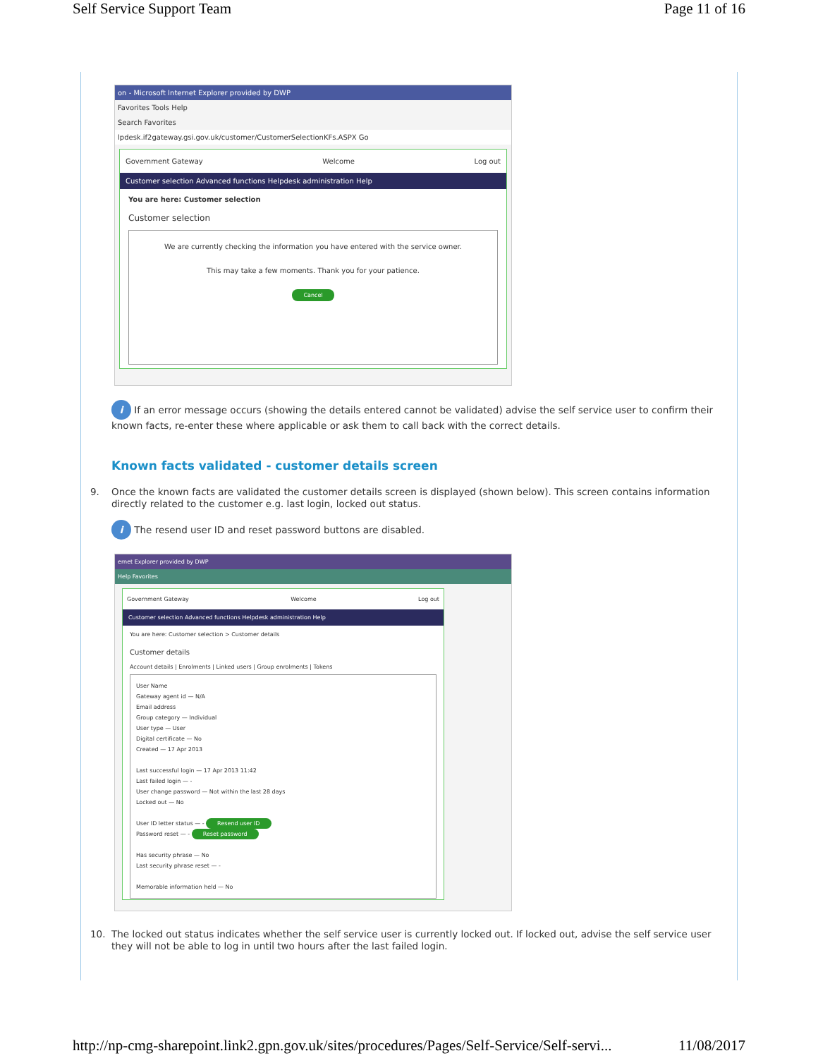Self Service Support Team Page 11 of 16
on - Microsoft Internet Explorer provided by DWP
Favorites Tools Help
Search Favorites
lpdesk.if2gateway.gsi.gov.uk/customer/CustomerSelectionKFs.ASPX Go
Government Gateway Welcome Log out
Customer selection Advanced functions Helpdesk administration Help
You are here: Customer selection
Customer selection
We are currently checking the information you have entered with the service owner.
This may take a few moments. Thank you for your patience.
Cancel
i If an error message occurs (showing the details entered cannot be validated) advise the self service user to confirm their known facts, re-enter these where applicable or ask them to call back with the correct details.
Known facts validated - customer details screen
9. Once the known facts are validated the customer details screen is displayed (shown below). This screen contains information directly related to the customer e.g. last login, locked out status.
i The resend user ID and reset password buttons are disabled.
ernet Explorer provided by DWP
Help Favorites
Government Gateway Welcome Log out
Customer selection Advanced functions Helpdesk administration Help
You are here: Customer selection > Customer details
Customer details
Account details | Enrolments | Linked users | Group enrolments | Tokens
User Name
Gateway agent id — N/A
Email address
Group category — Individual
User type — User
Digital certificate — No
Created — 17 Apr 2013
Last successful login — 17 Apr 2013 11:42
Last failed login — -
User change password — Not within the last 28 days
Locked out — No
User ID letter status — - Resend user ID
Password reset — - Reset password
Has security phrase — No
Last security phrase reset — -
Memorable information held — No
10. The locked out status indicates whether the self service user is currently locked out. If locked out, advise the self service user they will not be able to log in until two hours after the last failed login.
http://np-cmg-sharepoint.link2.gpn.gov.uk/sites/procedures/Pages/Self-Service/Self-servi... 11/08/2017